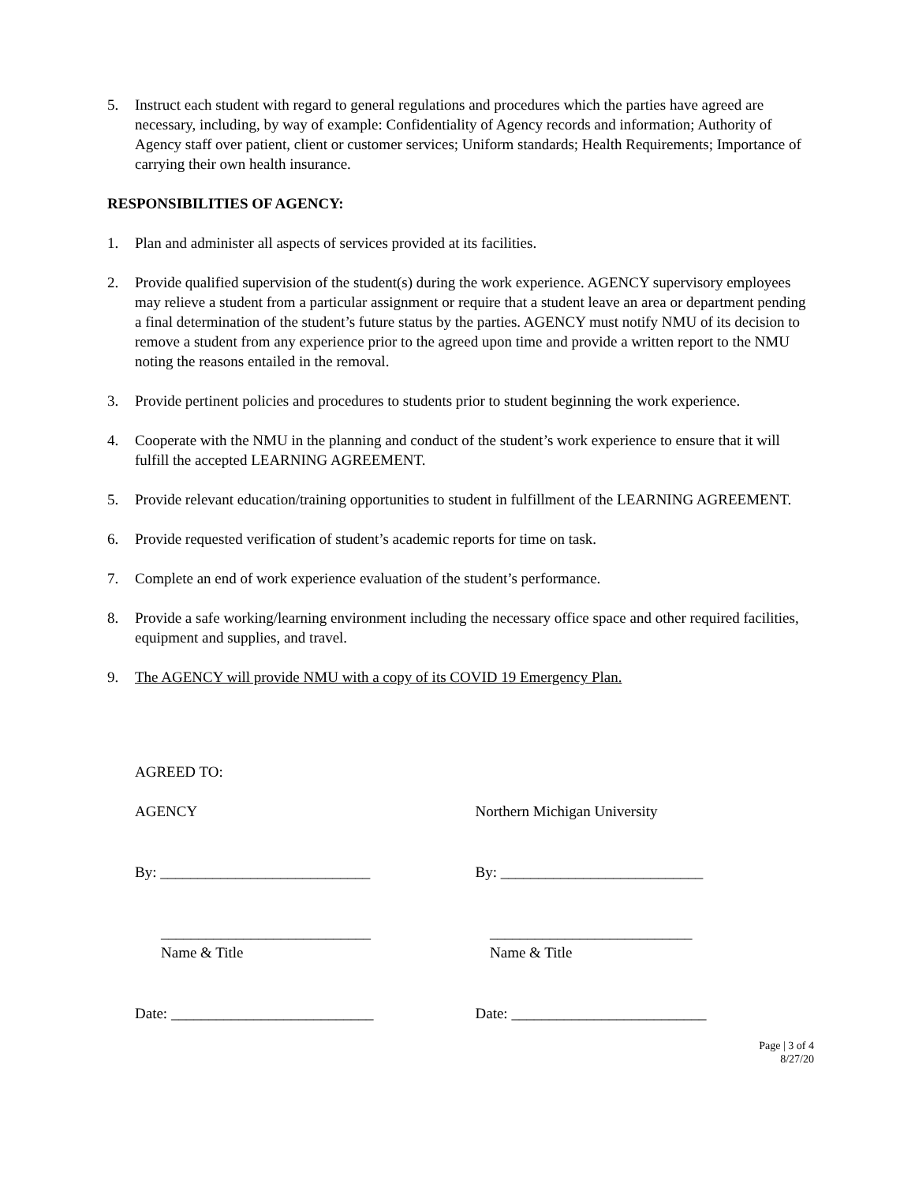5. Instruct each student with regard to general regulations and procedures which the parties have agreed are necessary, including, by way of example: Confidentiality of Agency records and information; Authority of Agency staff over patient, client or customer services; Uniform standards; Health Requirements; Importance of carrying their own health insurance.
RESPONSIBILITIES OF AGENCY:
1. Plan and administer all aspects of services provided at its facilities.
2. Provide qualified supervision of the student(s) during the work experience. AGENCY supervisory employees may relieve a student from a particular assignment or require that a student leave an area or department pending a final determination of the student’s future status by the parties. AGENCY must notify NMU of its decision to remove a student from any experience prior to the agreed upon time and provide a written report to the NMU noting the reasons entailed in the removal.
3. Provide pertinent policies and procedures to students prior to student beginning the work experience.
4. Cooperate with the NMU in the planning and conduct of the student’s work experience to ensure that it will fulfill the accepted LEARNING AGREEMENT.
5. Provide relevant education/training opportunities to student in fulfillment of the LEARNING AGREEMENT.
6. Provide requested verification of student’s academic reports for time on task.
7. Complete an end of work experience evaluation of the student’s performance.
8. Provide a safe working/learning environment including the necessary office space and other required facilities, equipment and supplies, and travel.
9. The AGENCY will provide NMU with a copy of its COVID 19 Emergency Plan.
AGREED TO:
AGENCY Northern Michigan University
By: ____________________________ By: ___________________________
____________________________ ___________________________
Name & Title Name & Title
Date: ___________________________ Date: __________________________
Page | 3 of 4
8/27/20